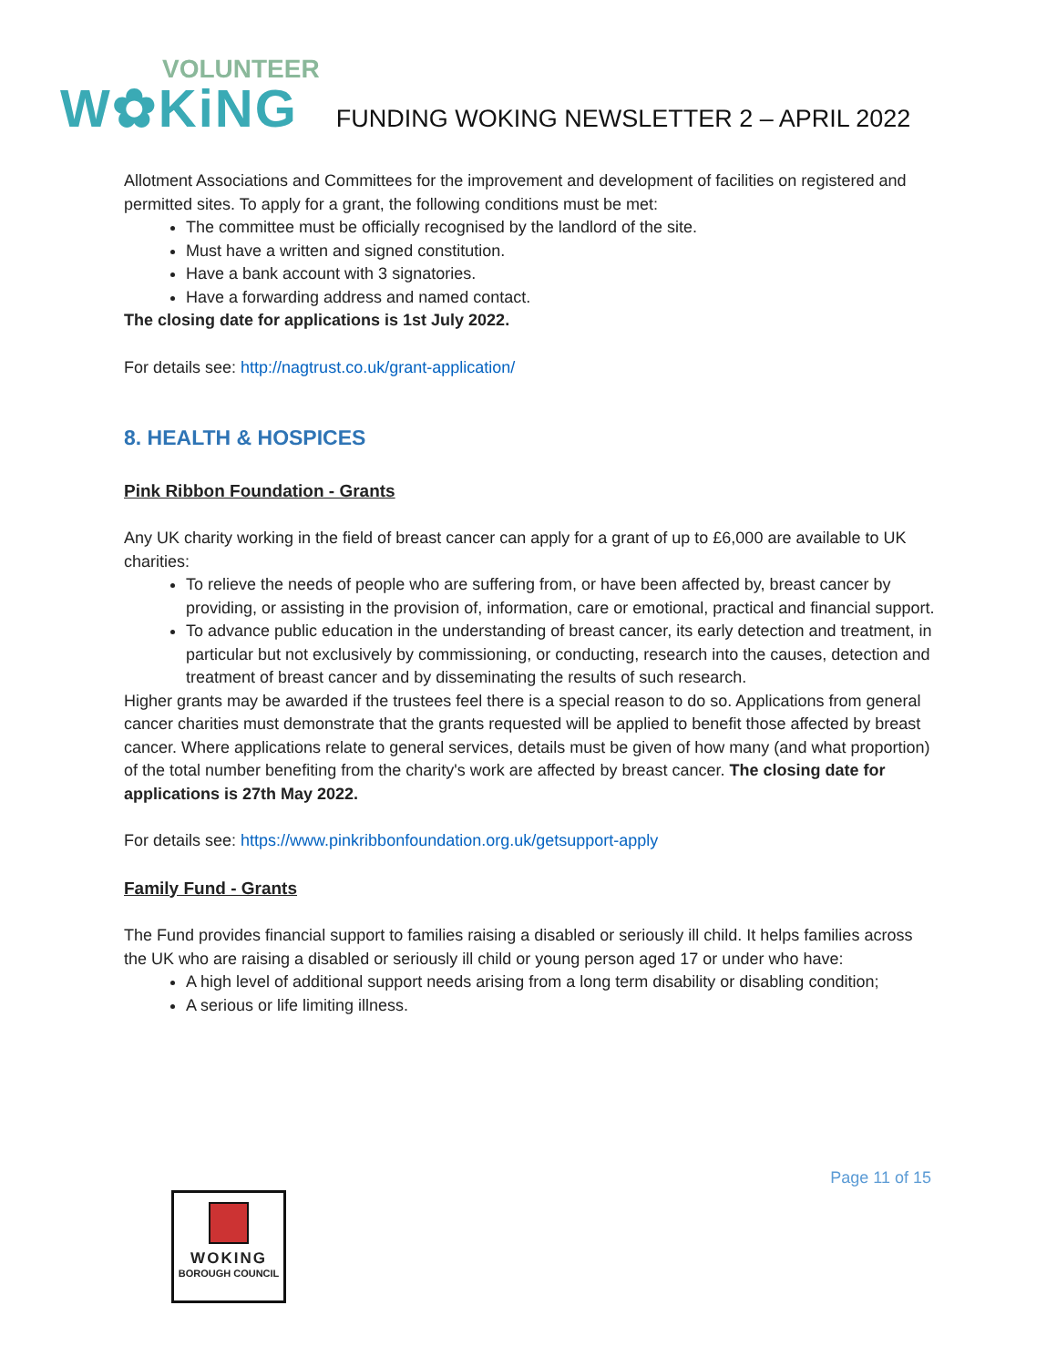VOLUNTEER
W✿KiNG
FUNDING WOKING NEWSLETTER 2 – APRIL 2022
Allotment Associations and Committees for the improvement and development of facilities on registered and permitted sites. To apply for a grant, the following conditions must be met:
The committee must be officially recognised by the landlord of the site.
Must have a written and signed constitution.
Have a bank account with 3 signatories.
Have a forwarding address and named contact.
The closing date for applications is 1st July 2022.
For details see: http://nagtrust.co.uk/grant-application/
8. HEALTH & HOSPICES
Pink Ribbon Foundation - Grants
Any UK charity working in the field of breast cancer can apply for a grant of up to £6,000 are available to UK charities:
To relieve the needs of people who are suffering from, or have been affected by, breast cancer by providing, or assisting in the provision of, information, care or emotional, practical and financial support.
To advance public education in the understanding of breast cancer, its early detection and treatment, in particular but not exclusively by commissioning, or conducting, research into the causes, detection and treatment of breast cancer and by disseminating the results of such research.
Higher grants may be awarded if the trustees feel there is a special reason to do so. Applications from general cancer charities must demonstrate that the grants requested will be applied to benefit those affected by breast cancer. Where applications relate to general services, details must be given of how many (and what proportion) of the total number benefiting from the charity's work are affected by breast cancer. The closing date for applications is 27th May 2022.
For details see: https://www.pinkribbonfoundation.org.uk/getsupport-apply
Family Fund - Grants
The Fund provides financial support to families raising a disabled or seriously ill child. It helps families across the UK who are raising a disabled or seriously ill child or young person aged 17 or under who have:
A high level of additional support needs arising from a long term disability or disabling condition;
A serious or life limiting illness.
Page 11 of 15
WOKING
BOROUGH COUNCIL